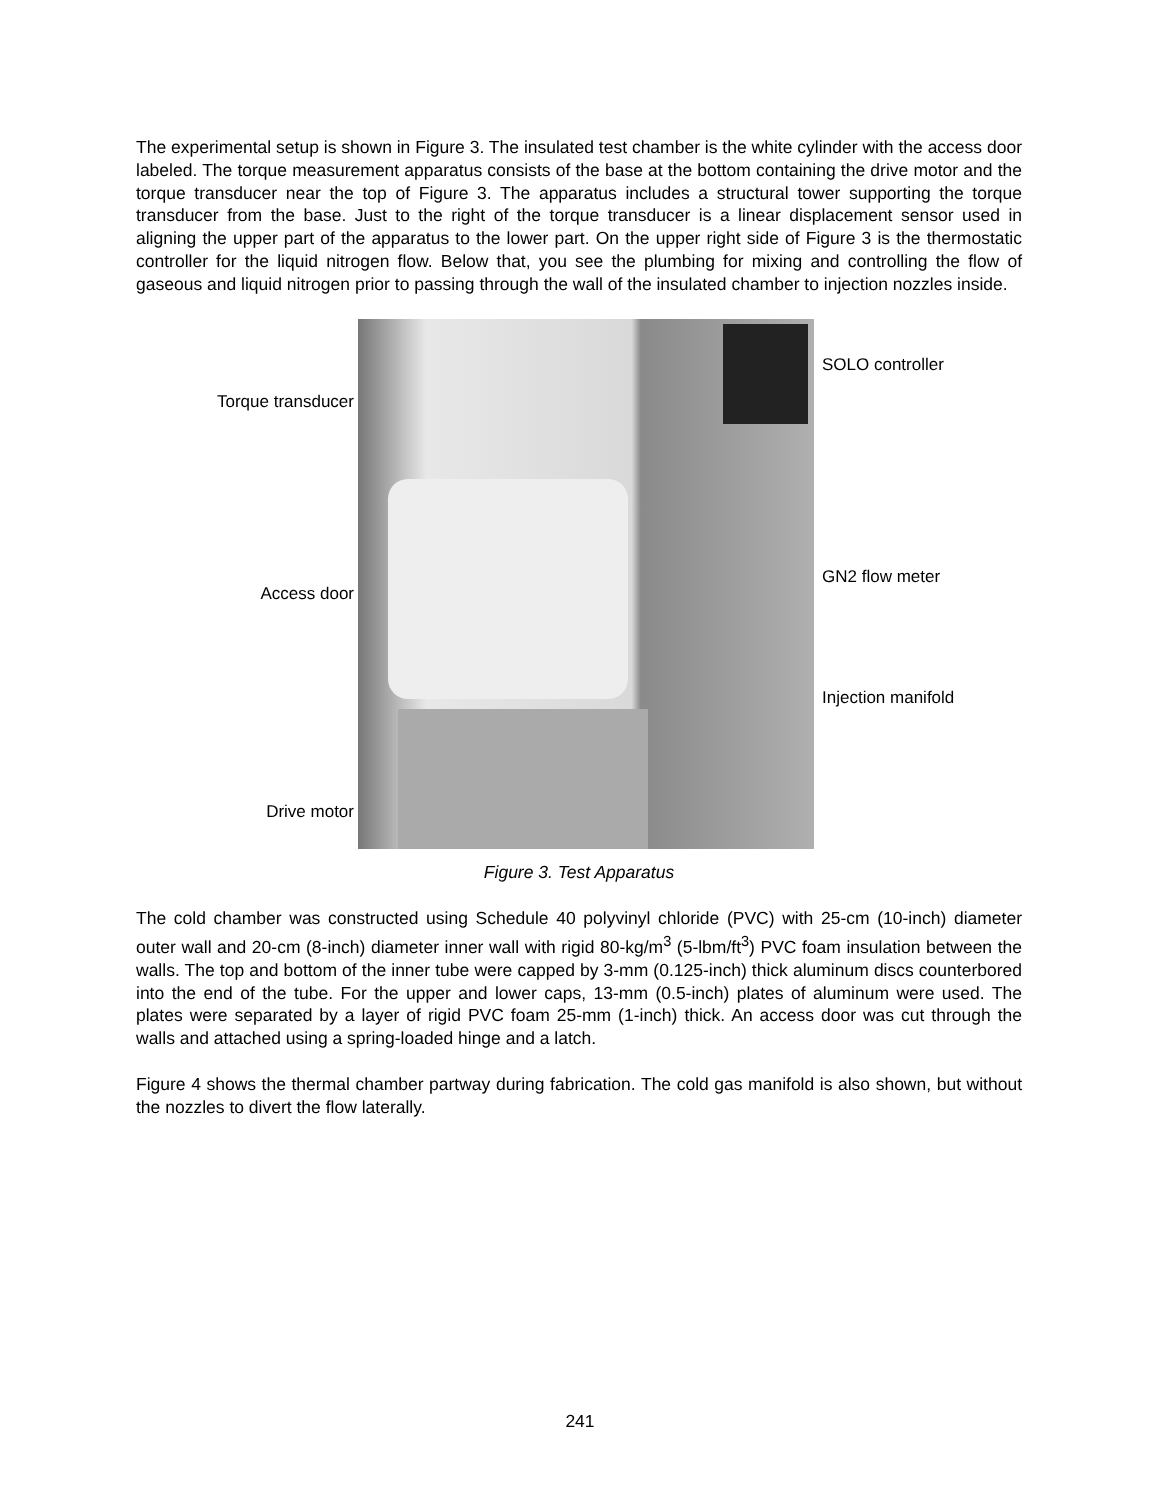The experimental setup is shown in Figure 3. The insulated test chamber is the white cylinder with the access door labeled. The torque measurement apparatus consists of the base at the bottom containing the drive motor and the torque transducer near the top of Figure 3. The apparatus includes a structural tower supporting the torque transducer from the base. Just to the right of the torque transducer is a linear displacement sensor used in aligning the upper part of the apparatus to the lower part. On the upper right side of Figure 3 is the thermostatic controller for the liquid nitrogen flow. Below that, you see the plumbing for mixing and controlling the flow of gaseous and liquid nitrogen prior to passing through the wall of the insulated chamber to injection nozzles inside.
Torque transducer
Access door
Drive motor
SOLO controller
GN2 flow meter
Injection manifold
Figure 3. Test Apparatus
The cold chamber was constructed using Schedule 40 polyvinyl chloride (PVC) with 25-cm (10-inch) diameter outer wall and 20-cm (8-inch) diameter inner wall with rigid 80-kg/m<sup>3</sup> (5-lbm/ft<sup>3</sup>) PVC foam insulation between the walls. The top and bottom of the inner tube were capped by 3-mm (0.125-inch) thick aluminum discs counterbored into the end of the tube. For the upper and lower caps, 13-mm (0.5-inch) plates of aluminum were used. The plates were separated by a layer of rigid PVC foam 25-mm (1-inch) thick. An access door was cut through the walls and attached using a spring-loaded hinge and a latch.
Figure 4 shows the thermal chamber partway during fabrication. The cold gas manifold is also shown, but without the nozzles to divert the flow laterally.
241